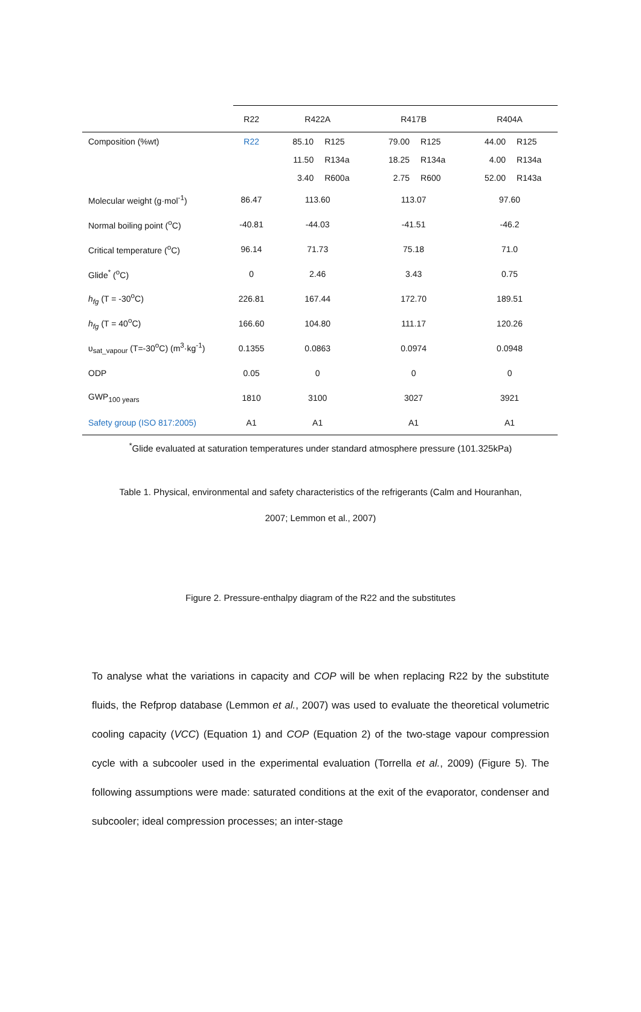| | R22 | R422A | R417B | R404A |
| --- | --- | --- | --- | --- |
| Composition (%wt) | R22 | 85.10 R125 | 79.00 R125 | 44.00 R125 |
| | | 11.50 R134a | 18.25 R134a | 4.00 R134a |
| | | 3.40 R600a | 2.75 R600 | 52.00 R143a |
| Molecular weight (g·mol<sup>-1</sup>) | 86.47 | 113.60 | 113.07 | 97.60 |
| Normal boiling point (<sup>o</sup>C) | -40.81 | -44.03 | -41.51 | -46.2 |
| Critical temperature (<sup>o</sup>C) | 96.14 | 71.73 | 75.18 | 71.0 |
| Glide<sup>*</sup> (<sup>o</sup>C) | 0 | 2.46 | 3.43 | 0.75 |
| h<sub>fg</sub> (T = -30<sup>o</sup>C) | 226.81 | 167.44 | 172.70 | 189.51 |
| h<sub>fg</sub> (T = 40<sup>o</sup>C) | 166.60 | 104.80 | 111.17 | 120.26 |
| υ<sub>sat_vapour</sub> (T=-30<sup>o</sup>C) (m<sup>3</sup>·kg<sup>-1</sup>) | 0.1355 | 0.0863 | 0.0974 | 0.0948 |
| ODP | 0.05 | 0 | 0 | 0 |
| GWP<sub>100 years</sub> | 1810 | 3100 | 3027 | 3921 |
| Safety group (ISO 817:2005) | A1 | A1 | A1 | A1 |
<sup>*</sup> Glide evaluated at saturation temperatures under standard atmosphere pressure (101.325kPa)
Table 1. Physical, environmental and safety characteristics of the refrigerants (Calm and Houranhan,
2007; Lemmon et al., 2007)
Figure 2. Pressure-enthalpy diagram of the R22 and the substitutes
To analyse what the variations in capacity and COP will be when replacing R22 by the substitute fluids, the Refprop database (Lemmon et al., 2007) was used to evaluate the theoretical volumetric cooling capacity (VCC) (Equation 1) and COP (Equation 2) of the two-stage vapour compression cycle with a subcooler used in the experimental evaluation (Torrella et al., 2009) (Figure 5). The following assumptions were made: saturated conditions at the exit of the evaporator, condenser and subcooler; ideal compression processes; an inter-stage